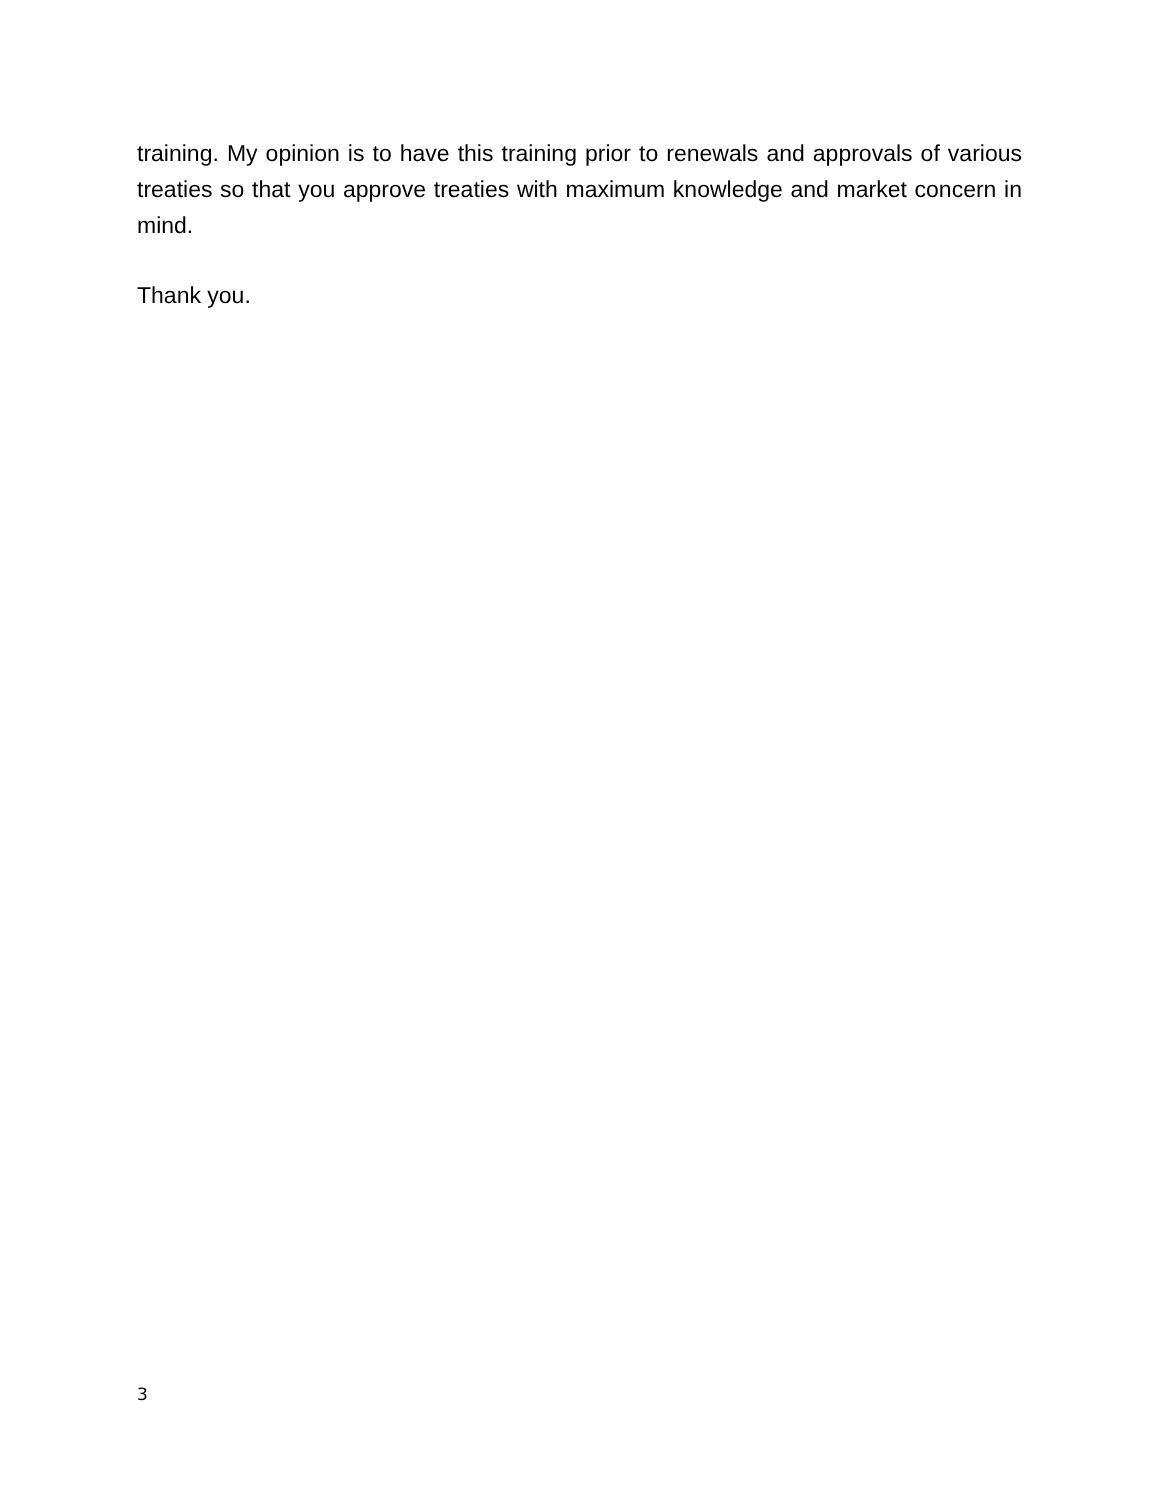training. My opinion is to have this training prior to renewals and approvals of various treaties so that you approve treaties with maximum knowledge and market concern in mind.
Thank you.
3